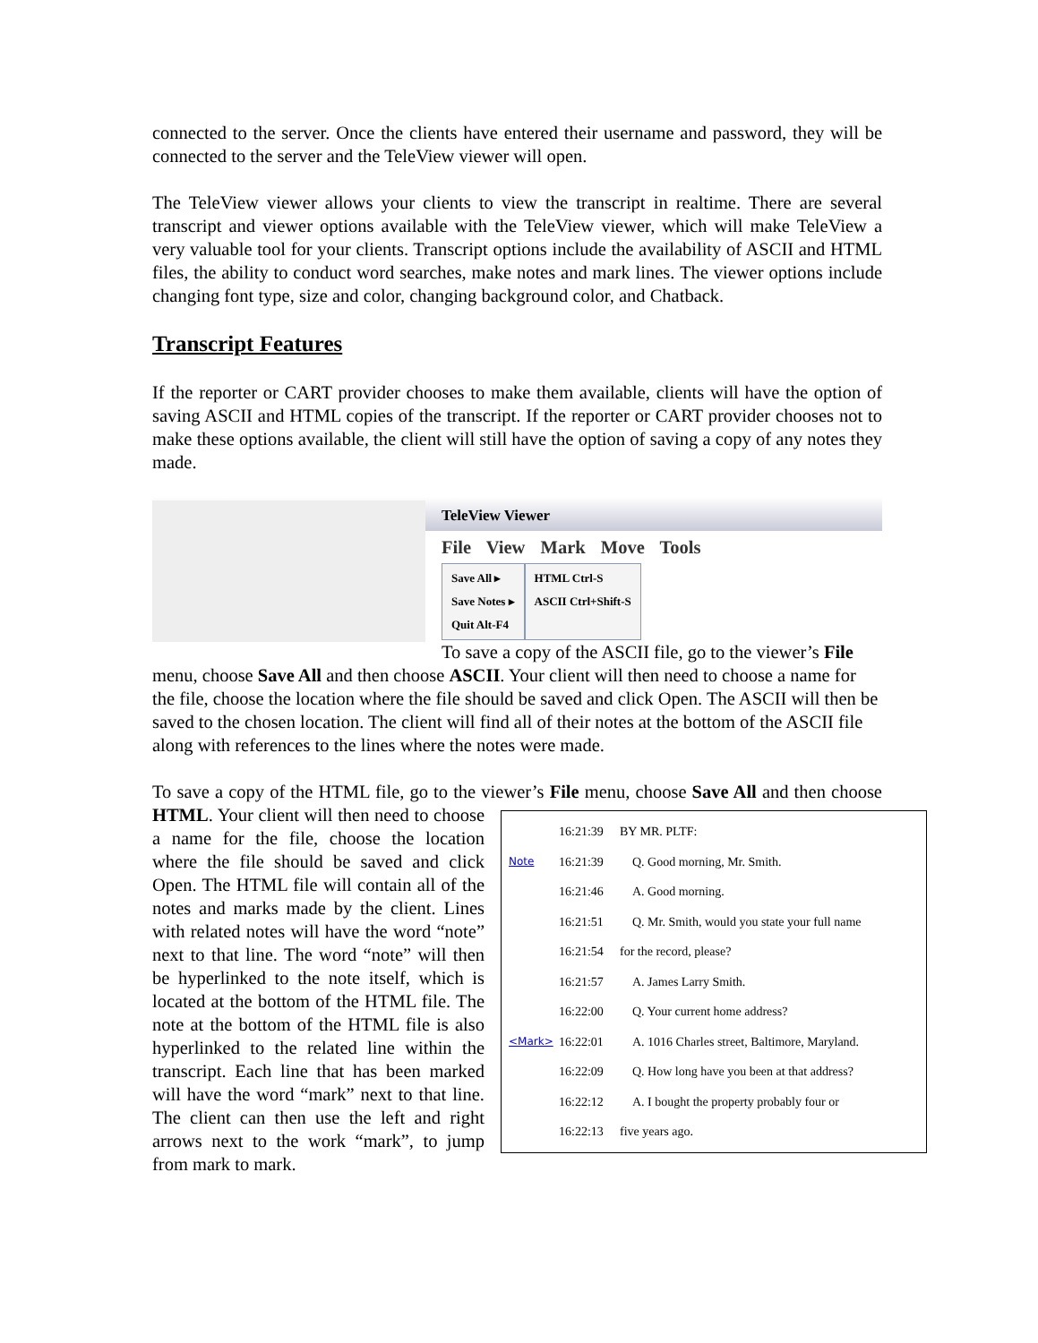connected to the server. Once the clients have entered their username and password, they will be connected to the server and the TeleView viewer will open.
The TeleView viewer allows your clients to view the transcript in realtime. There are several transcript and viewer options available with the TeleView viewer, which will make TeleView a very valuable tool for your clients. Transcript options include the availability of ASCII and HTML files, the ability to conduct word searches, make notes and mark lines. The viewer options include changing font type, size and color, changing background color, and Chatback.
Transcript Features
If the reporter or CART provider chooses to make them available, clients will have the option of saving ASCII and HTML copies of the transcript. If the reporter or CART provider chooses not to make these options available, the client will still have the option of saving a copy of any notes they made.
TeleView Viewer
File View Mark Move Tools
Save All ▸
Save Notes ▸
Quit Alt-F4
HTML Ctrl-S
ASCII Ctrl+Shift-S
To save a copy of the ASCII file, go to the viewer’s File menu, choose Save All and then choose ASCII. Your client will then need to choose a name for the file, choose the location where the file should be saved and click Open. The ASCII will then be saved to the chosen location. The client will find all of their notes at the bottom of the ASCII file along with references to the lines where the notes were made.
To save a copy of the HTML file, go to the viewer’s File menu, choose Save All and then 16:21:39 BY MR. PLTF:
Note 16:21:39 Q. Good morning, Mr. Smith.
16:21:46 A. Good morning.
16:21:51 Q. Mr. Smith, would you state your full name
16:21:54 for the record, please?
16:21:57 A. James Larry Smith.
16:22:00 Q. Your current home address?
<Mark> 16:22:01 A. 1016 Charles street, Baltimore, Maryland.
16:22:09 Q. How long have you been at that address?
16:22:12 A. I bought the property probably four or
16:22:13 five years ago. choose HTML. Your client will then need to choose a name for the file, choose the location where the file should be saved and click Open. The HTML file will contain all of the notes and marks made by the client. Lines with related notes will have the word “note” next to that line. The word “note” will then be hyperlinked to the note itself, which is located at the bottom of the HTML file. The note at the bottom of the HTML file is also hyperlinked to the related line within the transcript. Each line that has been marked will have the word “mark” next to that line. The client can then use the left and right arrows next to the work “mark”, to jump from mark to mark.